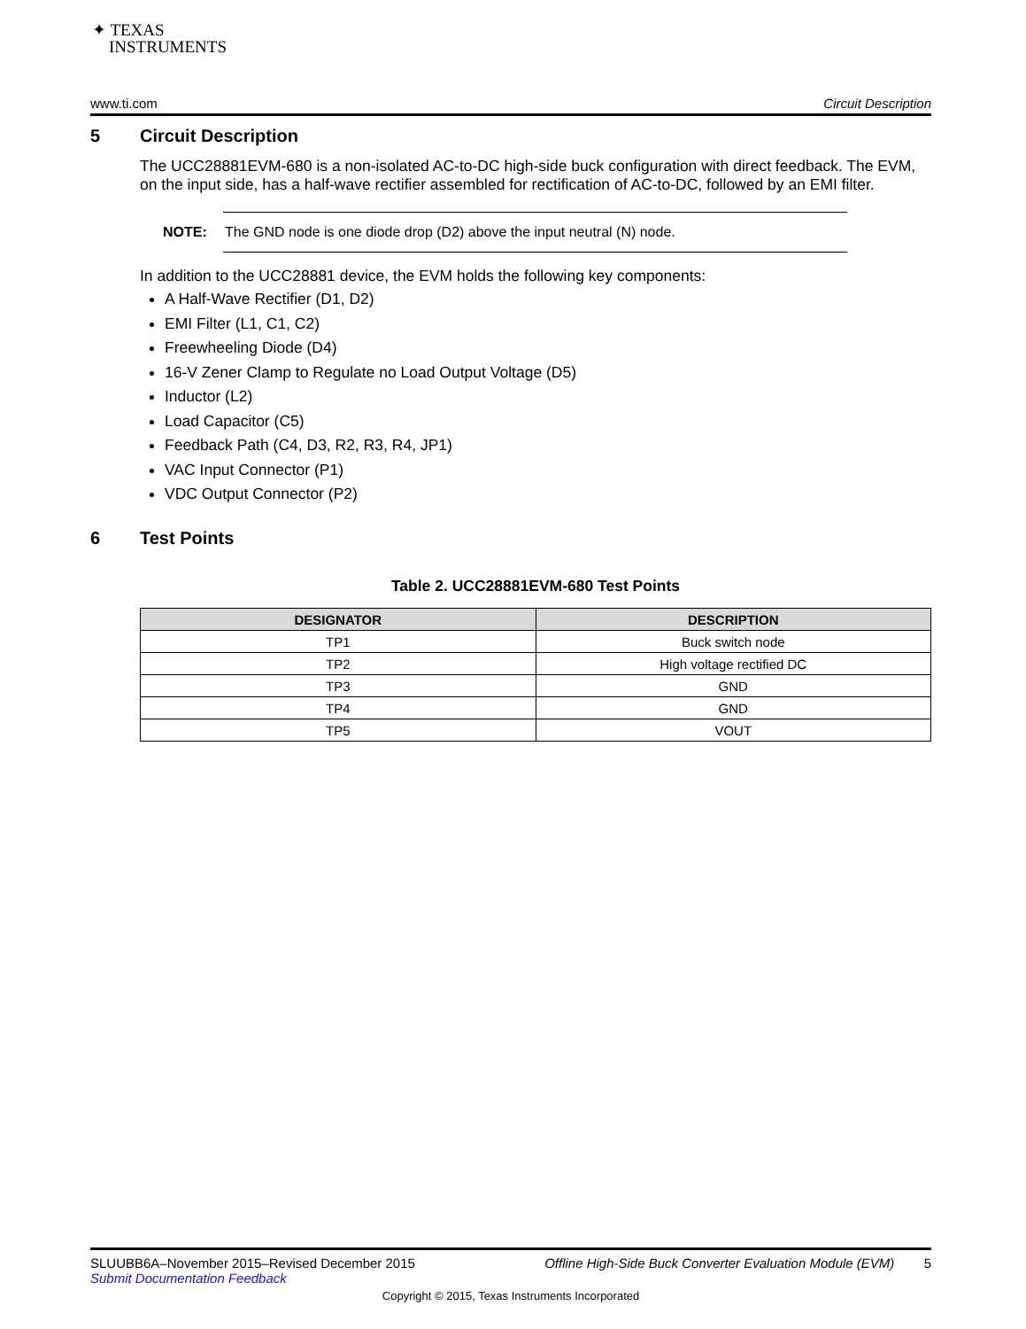✦ TEXAS
INSTRUMENTS
www.ti.com Circuit Description
5 Circuit Description
The UCC28881EVM-680 is a non-isolated AC-to-DC high-side buck configuration with direct feedback. The EVM, on the input side, has a half-wave rectifier assembled for rectification of AC-to-DC, followed by an EMI filter.
NOTE: The GND node is one diode drop (D2) above the input neutral (N) node.
In addition to the UCC28881 device, the EVM holds the following key components:
A Half-Wave Rectifier (D1, D2)
EMI Filter (L1, C1, C2)
Freewheeling Diode (D4)
16-V Zener Clamp to Regulate no Load Output Voltage (D5)
Inductor (L2)
Load Capacitor (C5)
Feedback Path (C4, D3, R2, R3, R4, JP1)
VAC Input Connector (P1)
VDC Output Connector (P2)
6 Test Points
Table 2. UCC28881EVM-680 Test Points
| DESIGNATOR | DESCRIPTION |
| --- | --- |
| TP1 | Buck switch node |
| TP2 | High voltage rectified DC |
| TP3 | GND |
| TP4 | GND |
| TP5 | VOUT |
SLUUBB6A–November 2015–Revised December 2015 Offline High-Side Buck Converter Evaluation Module (EVM) 5
Submit Documentation Feedback
Copyright © 2015, Texas Instruments Incorporated